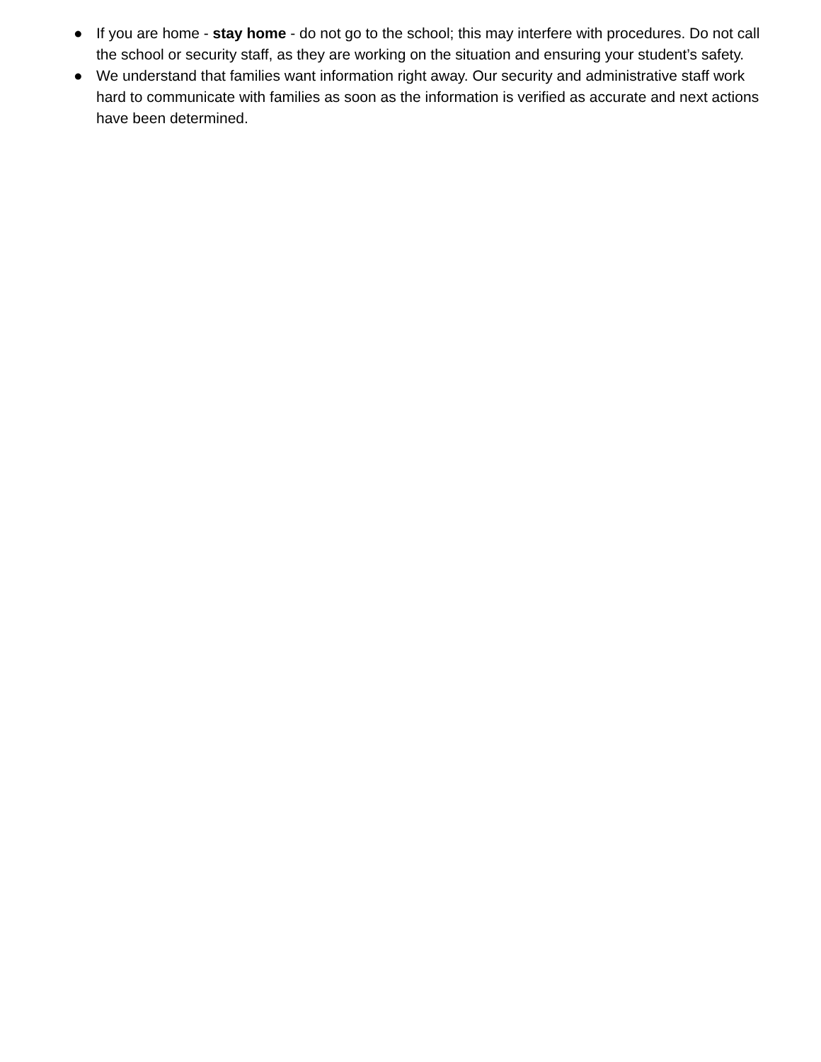● If you are home - stay home - do not go to the school; this may interfere with procedures. Do not call the school or security staff, as they are working on the situation and ensuring your student’s safety.
● We understand that families want information right away. Our security and administrative staff work hard to communicate with families as soon as the information is verified as accurate and next actions have been determined.